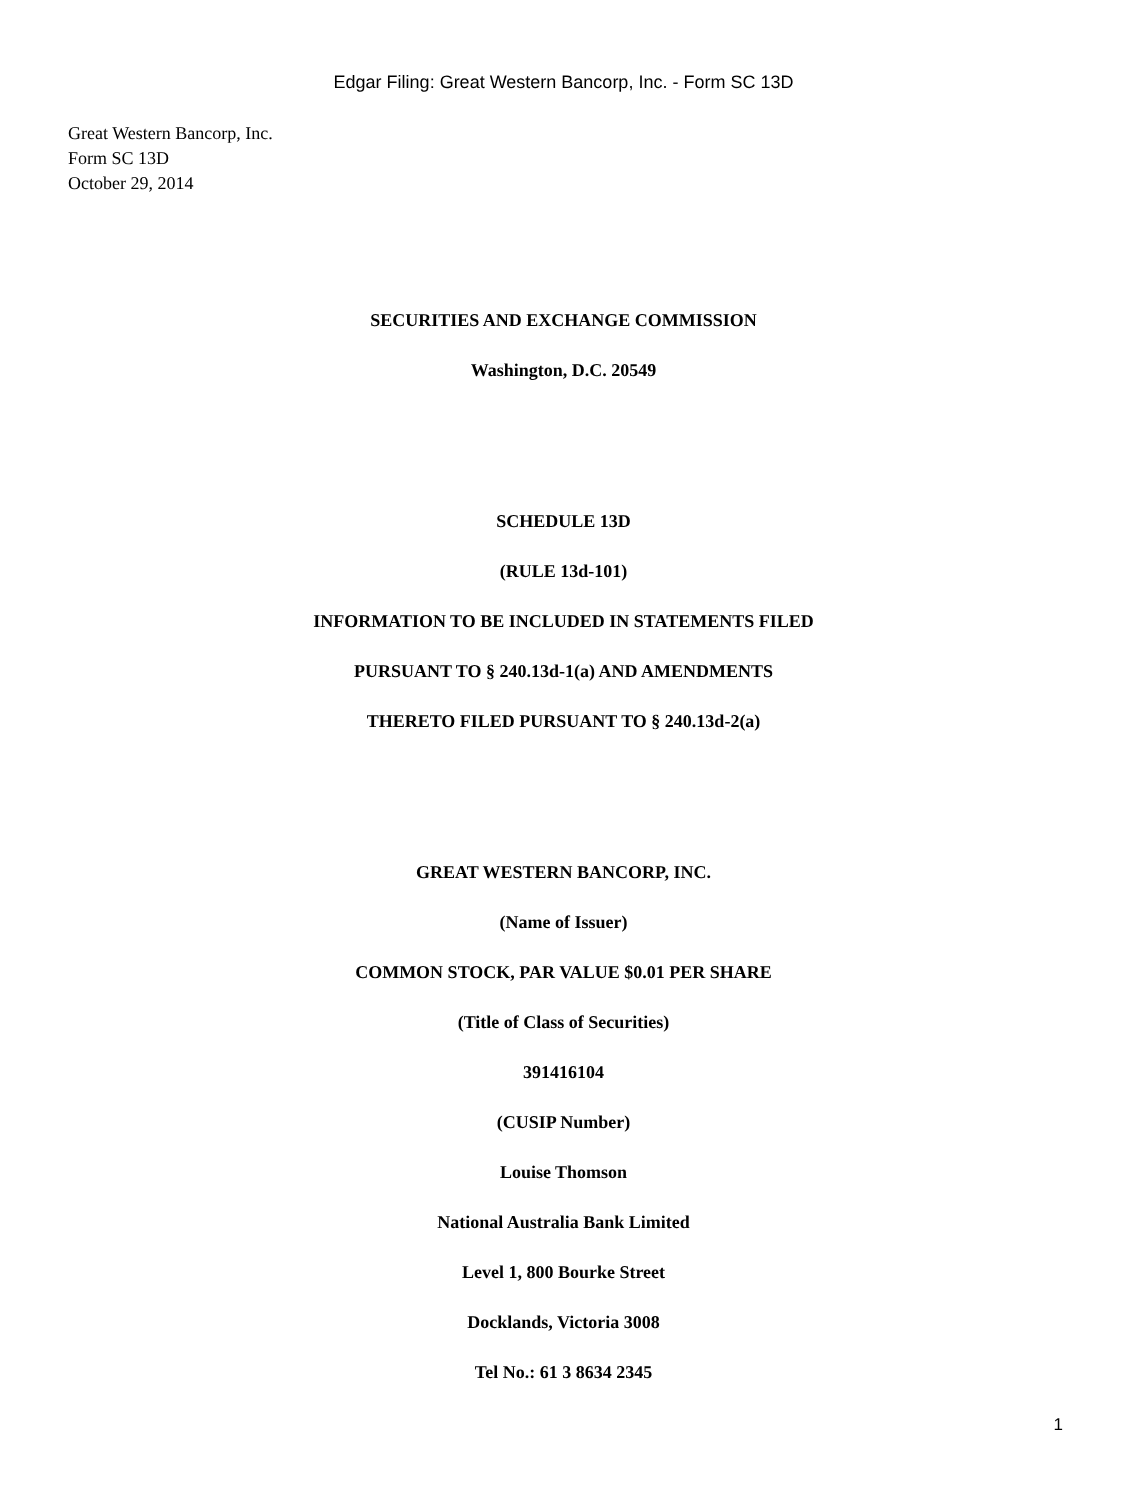Edgar Filing: Great Western Bancorp, Inc. - Form SC 13D
Great Western Bancorp, Inc.
Form SC 13D
October 29, 2014
SECURITIES AND EXCHANGE COMMISSION
Washington, D.C. 20549
SCHEDULE 13D
(RULE 13d-101)
INFORMATION TO BE INCLUDED IN STATEMENTS FILED
PURSUANT TO § 240.13d-1(a) AND AMENDMENTS
THERETO FILED PURSUANT TO § 240.13d-2(a)
GREAT WESTERN BANCORP, INC.
(Name of Issuer)
COMMON STOCK, PAR VALUE $0.01 PER SHARE
(Title of Class of Securities)
391416104
(CUSIP Number)
Louise Thomson
National Australia Bank Limited
Level 1, 800 Bourke Street
Docklands, Victoria 3008
Tel No.: 61 3 8634 2345
1